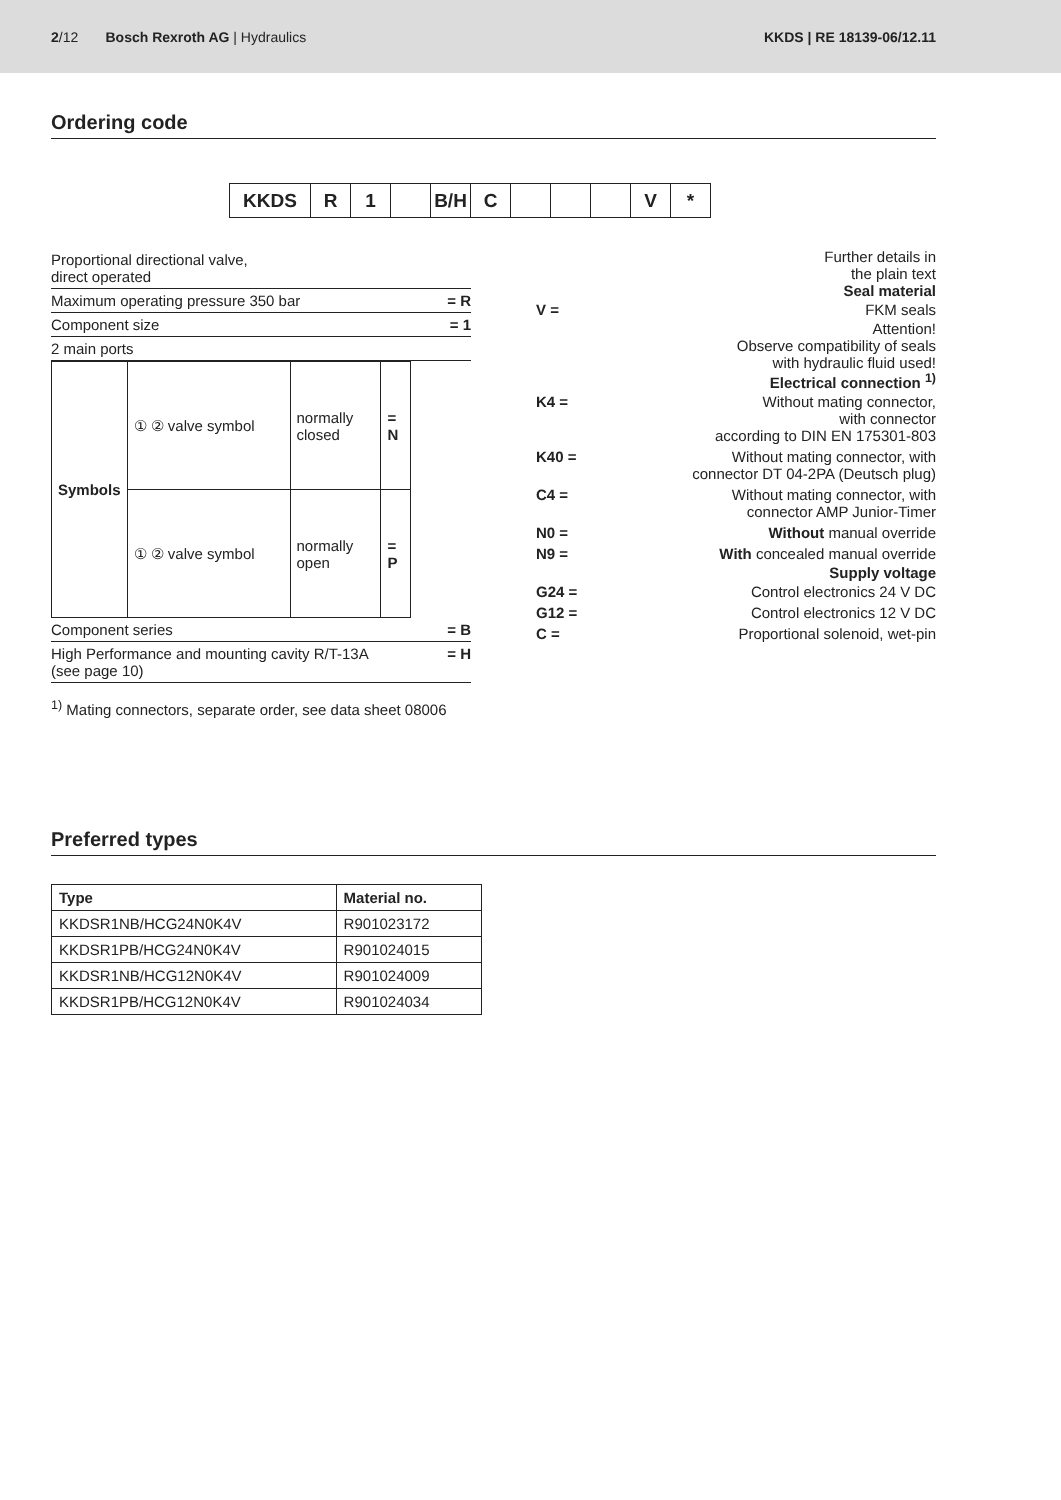2/12 Bosch Rexroth AG | Hydraulics
KKDS | RE 18139-06/12.11
Ordering code
KKDS R 1 B/H C V *
Proportional directional valve,
direct operated
Maximum operating pressure 350 bar = R
Component size = 1
2 main ports
| Symbols | ① ② valve symbol | normally closed | = N |
| | ① ② valve symbol | normally open | = P |
Component series = B
High Performance and mounting cavity R/T-13A
(see page 10) = H
Further details in
the plain text
Seal material
V = FKM seals
Attention!
Observe compatibility of seals
with hydraulic fluid used!
Electrical connection <sup>1)</sup>
K4 = Without mating connector,
with connector
according to DIN EN 175301-803
K40 = Without mating connector, with
connector DT 04-2PA (Deutsch plug)
C4 = Without mating connector, with
connector AMP Junior-Timer
N0 = Without manual override
N9 = With concealed manual override
Supply voltage
G24 = Control electronics 24 V DC
G12 = Control electronics 12 V DC
C = Proportional solenoid, wet-pin
<sup>1)</sup> Mating connectors, separate order, see data sheet 08006
Preferred types
| Type | Material no. |
| --- | --- |
| KKDSR1NB/HCG24N0K4V | R901023172 |
| KKDSR1PB/HCG24N0K4V | R901024015 |
| KKDSR1NB/HCG12N0K4V | R901024009 |
| KKDSR1PB/HCG12N0K4V | R901024034 |